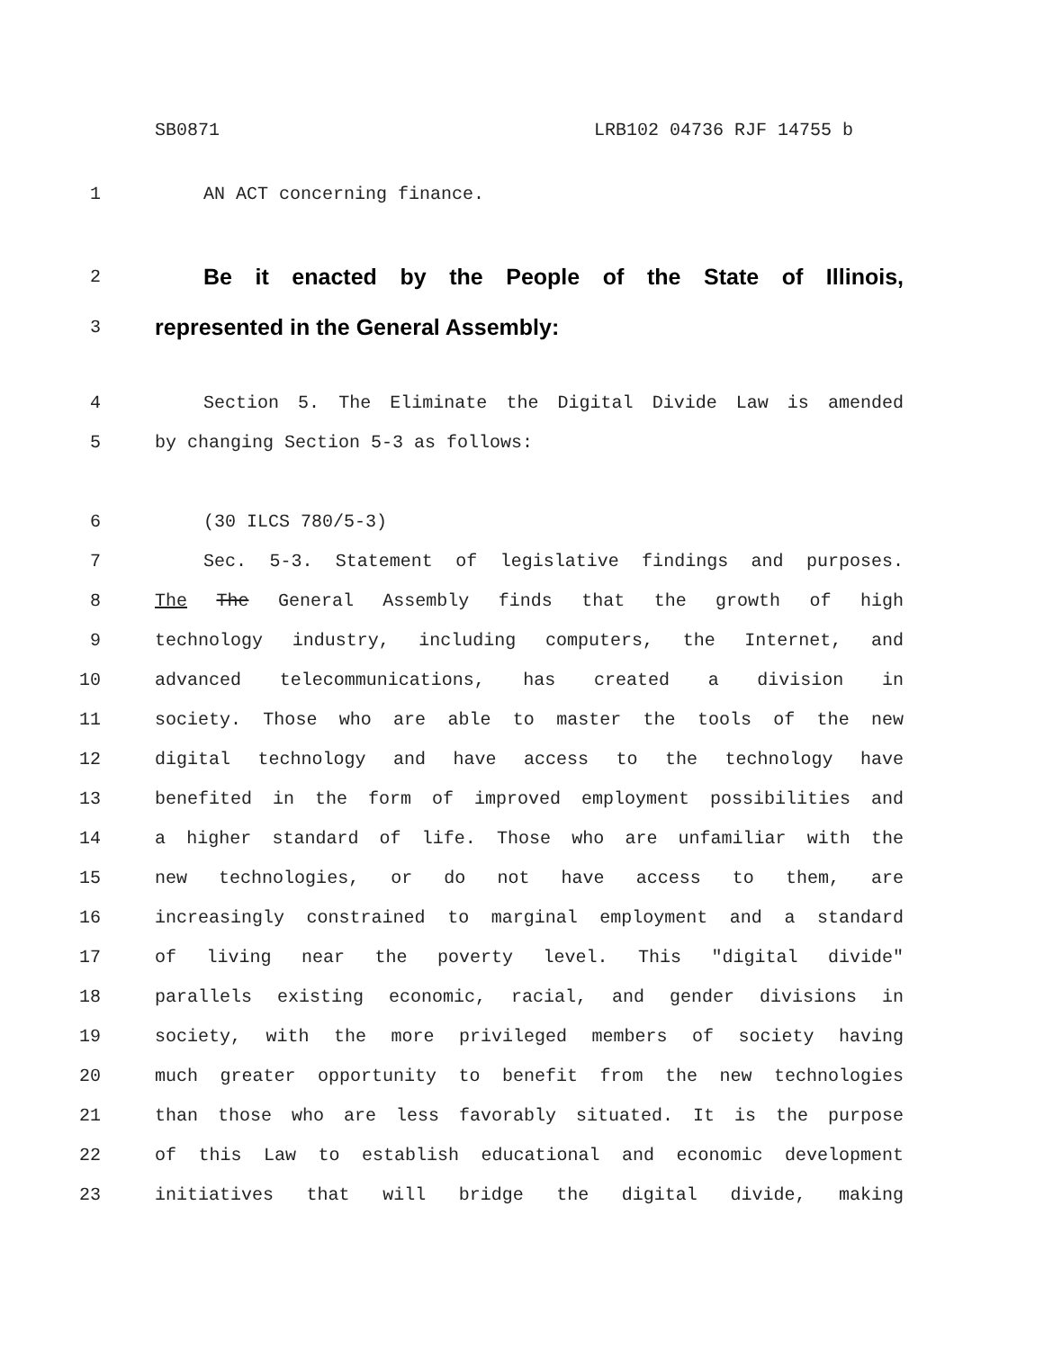SB0871 LRB102 04736 RJF 14755 b
1 AN ACT concerning finance.
2
Be it enacted by the People of the State of Illinois,
3
represented in the General Assembly:
4 Section 5. The Eliminate the Digital Divide Law is amended
5 by changing Section 5-3 as follows:
6 (30 ILCS 780/5-3)
7 Sec. 5-3. Statement of legislative findings and purposes.
8 The The General Assembly finds that the growth of high
9 technology industry, including computers, the Internet, and
10 advanced telecommunications, has created a division in
11 society. Those who are able to master the tools of the new
12 digital technology and have access to the technology have
13 benefited in the form of improved employment possibilities and
14 a higher standard of life. Those who are unfamiliar with the
15 new technologies, or do not have access to them, are
16 increasingly constrained to marginal employment and a standard
17 of living near the poverty level. This "digital divide"
18 parallels existing economic, racial, and gender divisions in
19 society, with the more privileged members of society having
20 much greater opportunity to benefit from the new technologies
21 than those who are less favorably situated. It is the purpose
22 of this Law to establish educational and economic development
23 initiatives that will bridge the digital divide, making